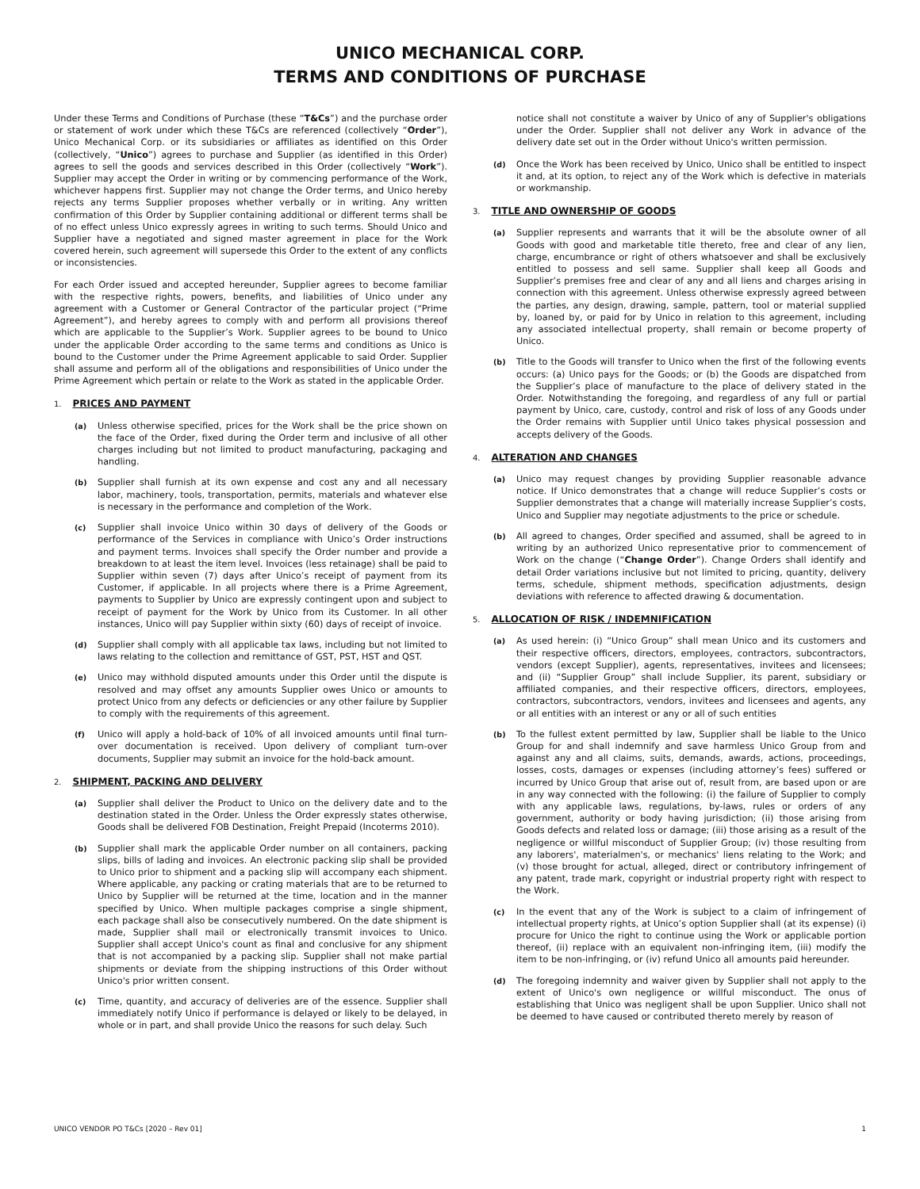UNICO MECHANICAL CORP.
TERMS AND CONDITIONS OF PURCHASE
Under these Terms and Conditions of Purchase (these “T&Cs”) and the purchase order or statement of work under which these T&Cs are referenced (collectively “Order”), Unico Mechanical Corp. or its subsidiaries or affiliates as identified on this Order (collectively, “Unico”) agrees to purchase and Supplier (as identified in this Order) agrees to sell the goods and services described in this Order (collectively “Work”). Supplier may accept the Order in writing or by commencing performance of the Work, whichever happens first. Supplier may not change the Order terms, and Unico hereby rejects any terms Supplier proposes whether verbally or in writing. Any written confirmation of this Order by Supplier containing additional or different terms shall be of no effect unless Unico expressly agrees in writing to such terms. Should Unico and Supplier have a negotiated and signed master agreement in place for the Work covered herein, such agreement will supersede this Order to the extent of any conflicts or inconsistencies.
For each Order issued and accepted hereunder, Supplier agrees to become familiar with the respective rights, powers, benefits, and liabilities of Unico under any agreement with a Customer or General Contractor of the particular project (“Prime Agreement”), and hereby agrees to comply with and perform all provisions thereof which are applicable to the Supplier’s Work. Supplier agrees to be bound to Unico under the applicable Order according to the same terms and conditions as Unico is bound to the Customer under the Prime Agreement applicable to said Order. Supplier shall assume and perform all of the obligations and responsibilities of Unico under the Prime Agreement which pertain or relate to the Work as stated in the applicable Order.
1. PRICES AND PAYMENT
(a)
Unless otherwise specified, prices for the Work shall be the price shown on the face of the Order, fixed during the Order term and inclusive of all other charges including but not limited to product manufacturing, packaging and handling.
(b)
Supplier shall furnish at its own expense and cost any and all necessary labor, machinery, tools, transportation, permits, materials and whatever else is necessary in the performance and completion of the Work.
(c)
Supplier shall invoice Unico within 30 days of delivery of the Goods or performance of the Services in compliance with Unico’s Order instructions and payment terms. Invoices shall specify the Order number and provide a breakdown to at least the item level. Invoices (less retainage) shall be paid to Supplier within seven (7) days after Unico’s receipt of payment from its Customer, if applicable. In all projects where there is a Prime Agreement, payments to Supplier by Unico are expressly contingent upon and subject to receipt of payment for the Work by Unico from its Customer. In all other instances, Unico will pay Supplier within sixty (60) days of receipt of invoice.
(d)
Supplier shall comply with all applicable tax laws, including but not limited to laws relating to the collection and remittance of GST, PST, HST and QST.
(e)
Unico may withhold disputed amounts under this Order until the dispute is resolved and may offset any amounts Supplier owes Unico or amounts to protect Unico from any defects or deficiencies or any other failure by Supplier to comply with the requirements of this agreement.
(f)
Unico will apply a hold-back of 10% of all invoiced amounts until final turn-over documentation is received. Upon delivery of compliant turn-over documents, Supplier may submit an invoice for the hold-back amount.
2. SHIPMENT, PACKING AND DELIVERY
(a)
Supplier shall deliver the Product to Unico on the delivery date and to the destination stated in the Order. Unless the Order expressly states otherwise, Goods shall be delivered FOB Destination, Freight Prepaid (Incoterms 2010).
(b)
Supplier shall mark the applicable Order number on all containers, packing slips, bills of lading and invoices. An electronic packing slip shall be provided to Unico prior to shipment and a packing slip will accompany each shipment. Where applicable, any packing or crating materials that are to be returned to Unico by Supplier will be returned at the time, location and in the manner specified by Unico. When multiple packages comprise a single shipment, each package shall also be consecutively numbered. On the date shipment is made, Supplier shall mail or electronically transmit invoices to Unico. Supplier shall accept Unico's count as final and conclusive for any shipment that is not accompanied by a packing slip. Supplier shall not make partial shipments or deviate from the shipping instructions of this Order without Unico's prior written consent.
(c)
Time, quantity, and accuracy of deliveries are of the essence. Supplier shall immediately notify Unico if performance is delayed or likely to be delayed, in whole or in part, and shall provide Unico the reasons for such delay. Such
notice shall not constitute a waiver by Unico of any of Supplier's obligations under the Order. Supplier shall not deliver any Work in advance of the delivery date set out in the Order without Unico's written permission.
(d)
Once the Work has been received by Unico, Unico shall be entitled to inspect it and, at its option, to reject any of the Work which is defective in materials or workmanship.
3. TITLE AND OWNERSHIP OF GOODS
(a)
Supplier represents and warrants that it will be the absolute owner of all Goods with good and marketable title thereto, free and clear of any lien, charge, encumbrance or right of others whatsoever and shall be exclusively entitled to possess and sell same. Supplier shall keep all Goods and Supplier’s premises free and clear of any and all liens and charges arising in connection with this agreement. Unless otherwise expressly agreed between the parties, any design, drawing, sample, pattern, tool or material supplied by, loaned by, or paid for by Unico in relation to this agreement, including any associated intellectual property, shall remain or become property of Unico.
(b)
Title to the Goods will transfer to Unico when the first of the following events occurs: (a) Unico pays for the Goods; or (b) the Goods are dispatched from the Supplier’s place of manufacture to the place of delivery stated in the Order. Notwithstanding the foregoing, and regardless of any full or partial payment by Unico, care, custody, control and risk of loss of any Goods under the Order remains with Supplier until Unico takes physical possession and accepts delivery of the Goods.
4. ALTERATION AND CHANGES
(a)
Unico may request changes by providing Supplier reasonable advance notice. If Unico demonstrates that a change will reduce Supplier’s costs or Supplier demonstrates that a change will materially increase Supplier’s costs, Unico and Supplier may negotiate adjustments to the price or schedule.
(b)
All agreed to changes, Order specified and assumed, shall be agreed to in writing by an authorized Unico representative prior to commencement of Work on the change (“Change Order”). Change Orders shall identify and detail Order variations inclusive but not limited to pricing, quantity, delivery terms, schedule, shipment methods, specification adjustments, design deviations with reference to affected drawing & documentation.
5. ALLOCATION OF RISK / INDEMNIFICATION
(a)
As used herein: (i) “Unico Group” shall mean Unico and its customers and their respective officers, directors, employees, contractors, subcontractors, vendors (except Supplier), agents, representatives, invitees and licensees; and (ii) “Supplier Group” shall include Supplier, its parent, subsidiary or affiliated companies, and their respective officers, directors, employees, contractors, subcontractors, vendors, invitees and licensees and agents, any or all entities with an interest or any or all of such entities
(b)
To the fullest extent permitted by law, Supplier shall be liable to the Unico Group for and shall indemnify and save harmless Unico Group from and against any and all claims, suits, demands, awards, actions, proceedings, losses, costs, damages or expenses (including attorney’s fees) suffered or incurred by Unico Group that arise out of, result from, are based upon or are in any way connected with the following: (i) the failure of Supplier to comply with any applicable laws, regulations, by-laws, rules or orders of any government, authority or body having jurisdiction; (ii) those arising from Goods defects and related loss or damage; (iii) those arising as a result of the negligence or willful misconduct of Supplier Group; (iv) those resulting from any laborers', materialmen's, or mechanics' liens relating to the Work; and (v) those brought for actual, alleged, direct or contributory infringement of any patent, trade mark, copyright or industrial property right with respect to the Work.
(c)
In the event that any of the Work is subject to a claim of infringement of intellectual property rights, at Unico’s option Supplier shall (at its expense) (i) procure for Unico the right to continue using the Work or applicable portion thereof, (ii) replace with an equivalent non-infringing item, (iii) modify the item to be non-infringing, or (iv) refund Unico all amounts paid hereunder.
(d)
The foregoing indemnity and waiver given by Supplier shall not apply to the extent of Unico's own negligence or willful misconduct. The onus of establishing that Unico was negligent shall be upon Supplier. Unico shall not be deemed to have caused or contributed thereto merely by reason of
UNICO VENDOR PO T&Cs [2020 – Rev 01] 1